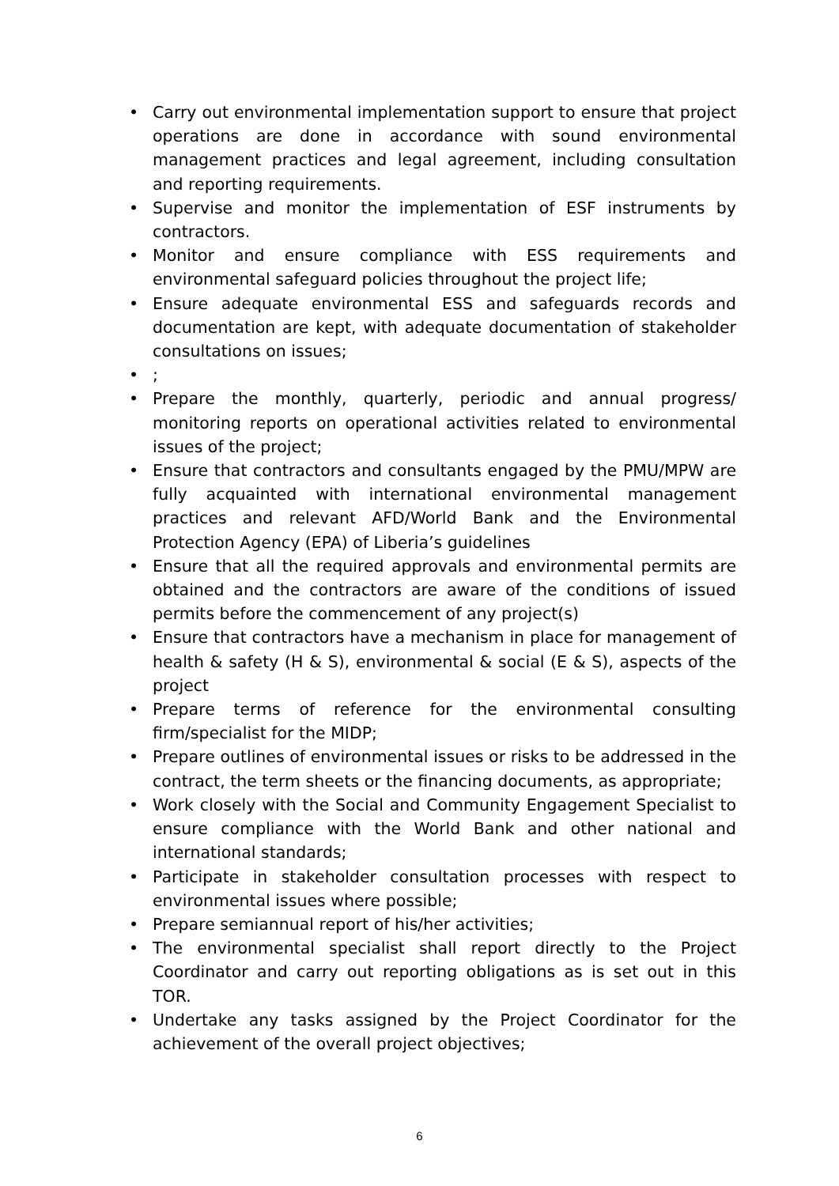• Carry out environmental implementation support to ensure that project operations are done in accordance with sound environmental management practices and legal agreement, including consultation and reporting requirements.
• Supervise and monitor the implementation of ESF instruments by contractors.
• Monitor and ensure compliance with ESS requirements and environmental safeguard policies throughout the project life;
• Ensure adequate environmental ESS and safeguards records and documentation are kept, with adequate documentation of stakeholder consultations on issues;
•;
• Prepare the monthly, quarterly, periodic and annual progress/ monitoring reports on operational activities related to environmental issues of the project;
• Ensure that contractors and consultants engaged by the PMU/MPW are fully acquainted with international environmental management practices and relevant AFD/World Bank and the Environmental Protection Agency (EPA) of Liberia’s guidelines
• Ensure that all the required approvals and environmental permits are obtained and the contractors are aware of the conditions of issued permits before the commencement of any project(s)
• Ensure that contractors have a mechanism in place for management of health & safety (H & S), environmental & social (E & S), aspects of the project
• Prepare terms of reference for the environmental consulting firm/specialist for the MIDP;
• Prepare outlines of environmental issues or risks to be addressed in the contract, the term sheets or the financing documents, as appropriate;
• Work closely with the Social and Community Engagement Specialist to ensure compliance with the World Bank and other national and international standards;
• Participate in stakeholder consultation processes with respect to environmental issues where possible;
• Prepare semiannual report of his/her activities;
• The environmental specialist shall report directly to the Project Coordinator and carry out reporting obligations as is set out in this TOR.
• Undertake any tasks assigned by the Project Coordinator for the achievement of the overall project objectives;
6